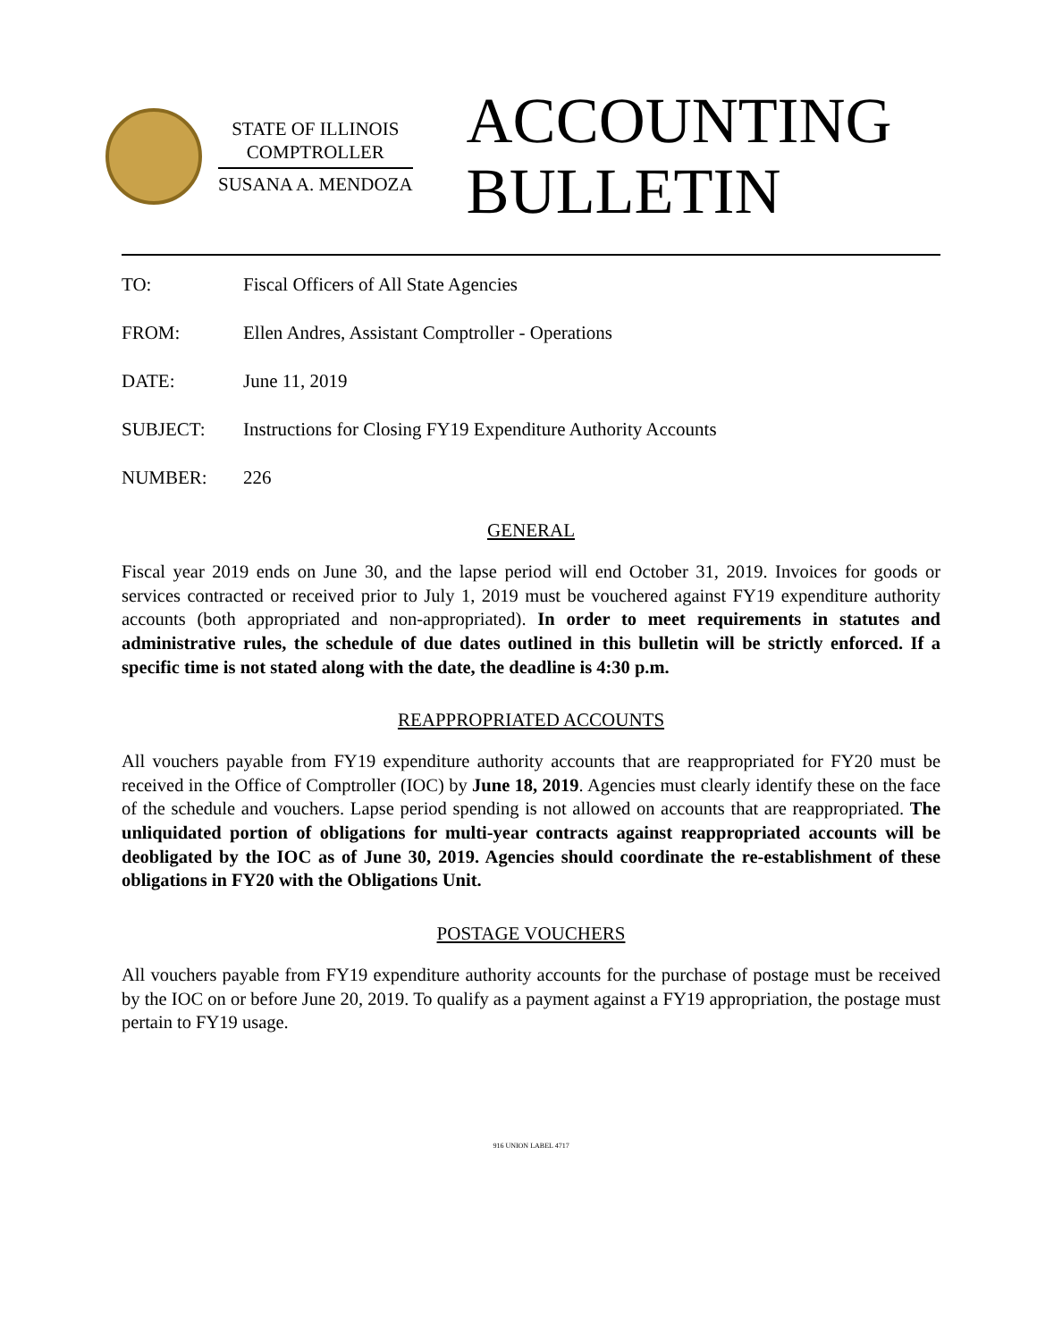STATE OF ILLINOIS
COMPTROLLER
SUSANA A. MENDOZA
ACCOUNTING
BULLETIN
TO: Fiscal Officers of All State Agencies
FROM: Ellen Andres, Assistant Comptroller - Operations
DATE: June 11, 2019
SUBJECT: Instructions for Closing FY19 Expenditure Authority Accounts
NUMBER: 226
GENERAL
Fiscal year 2019 ends on June 30, and the lapse period will end October 31, 2019. Invoices for goods or services contracted or received prior to July 1, 2019 must be vouchered against FY19 expenditure authority accounts (both appropriated and non-appropriated). In order to meet requirements in statutes and administrative rules, the schedule of due dates outlined in this bulletin will be strictly enforced. If a specific time is not stated along with the date, the deadline is 4:30 p.m.
REAPPROPRIATED ACCOUNTS
All vouchers payable from FY19 expenditure authority accounts that are reappropriated for FY20 must be received in the Office of Comptroller (IOC) by June 18, 2019. Agencies must clearly identify these on the face of the schedule and vouchers. Lapse period spending is not allowed on accounts that are reappropriated. The unliquidated portion of obligations for multi-year contracts against reappropriated accounts will be deobligated by the IOC as of June 30, 2019. Agencies should coordinate the re-establishment of these obligations in FY20 with the Obligations Unit.
POSTAGE VOUCHERS
All vouchers payable from FY19 expenditure authority accounts for the purchase of postage must be received by the IOC on or before June 20, 2019. To qualify as a payment against a FY19 appropriation, the postage must pertain to FY19 usage.
916 UNION LABEL 4717